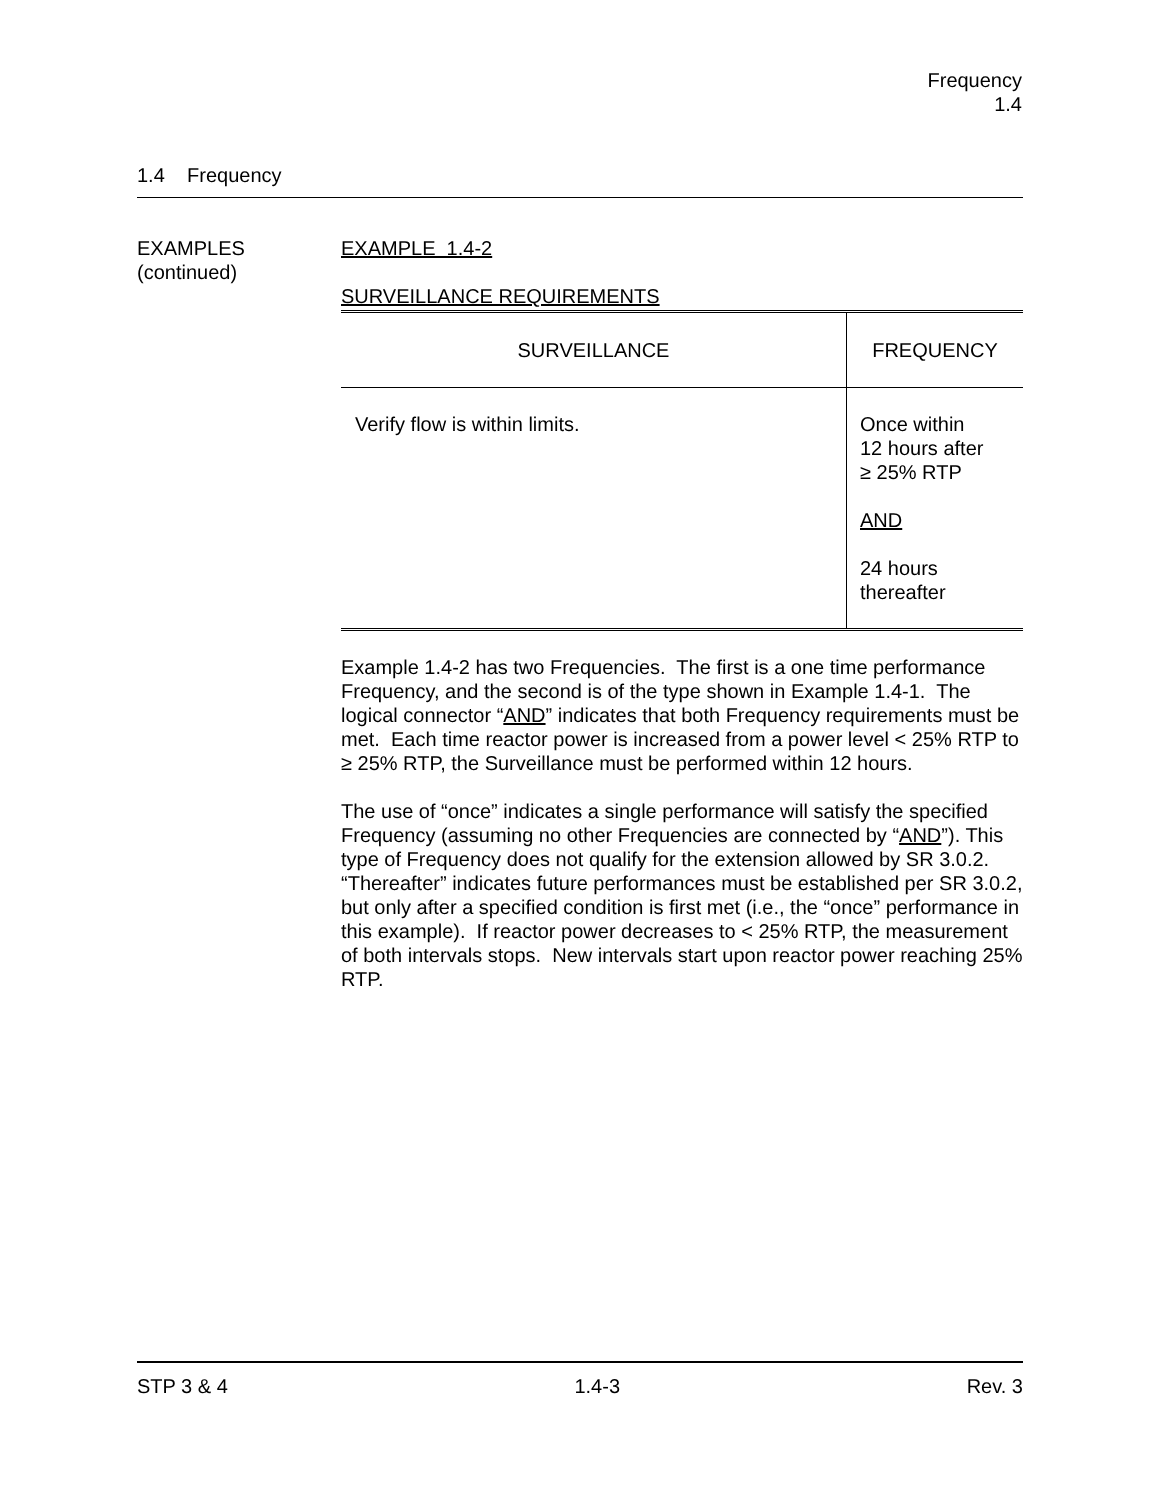Frequency
1.4
1.4 Frequency
EXAMPLES
(continued)
EXAMPLE 1.4-2
SURVEILLANCE REQUIREMENTS
| SURVEILLANCE | FREQUENCY |
| --- | --- |
| Verify flow is within limits. | Once within 12 hours after ≥ 25% RTP AND 24 hours thereafter |
Example 1.4-2 has two Frequencies. The first is a one time performance Frequency, and the second is of the type shown in Example 1.4-1. The logical connector “AND” indicates that both Frequency requirements must be met. Each time reactor power is increased from a power level < 25% RTP to ≥ 25% RTP, the Surveillance must be performed within 12 hours.
The use of “once” indicates a single performance will satisfy the specified Frequency (assuming no other Frequencies are connected by “AND”). This type of Frequency does not qualify for the extension allowed by SR 3.0.2. “Thereafter” indicates future performances must be established per SR 3.0.2, but only after a specified condition is first met (i.e., the “once” performance in this example). If reactor power decreases to < 25% RTP, the measurement of both intervals stops. New intervals start upon reactor power reaching 25% RTP.
STP 3 & 4 1.4-3 Rev. 3